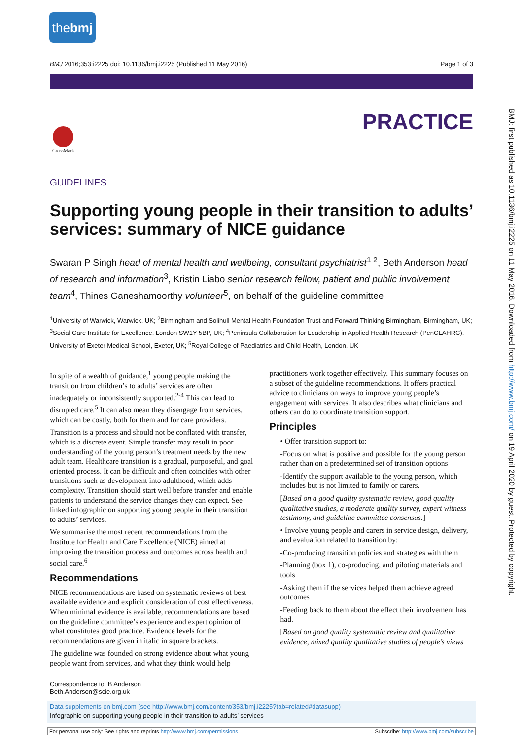thebmj
BMJ 2016;353:i2225 doi: 10.1136/bmj.i2225 (Published 11 May 2016) Page 1 of 3
PRACTICE CrossMark
BMJ: first published as 10.1136/bmj.i2225 on 11 May 2016. Downloaded from http://www.bmj.com/ on 19 April 2020 by guest. Protected by copyright.
GUIDELINES
Supporting young people in their transition to adults’ services: summary of NICE guidance
Swaran P Singh head of mental health and wellbeing, consultant psychiatrist<sup>1 2</sup>, Beth Anderson head of research and information<sup>3</sup>, Kristin Liabo senior research fellow, patient and public involvement team<sup>4</sup>, Thines Ganeshamoorthy volunteer<sup>5</sup>, on behalf of the guideline committee
<sup>1</sup> University of Warwick, Warwick, UK; <sup>2</sup>Birmingham and Solihull Mental Health Foundation Trust and Forward Thinking Birmingham, Birmingham, UK; <sup>3</sup>Social Care Institute for Excellence, London SW1Y 5BP, UK; <sup>4</sup>Peninsula Collaboration for Leadership in Applied Health Research (PenCLAHRC), University of Exeter Medical School, Exeter, UK; <sup>5</sup>Royal College of Paediatrics and Child Health, London, UK
In spite of a wealth of guidance,<sup>1</sup> young people making the transition from children’s to adults’ services are often inadequately or inconsistently supported.<sup>2-4</sup> This can lead to disrupted care.<sup>5</sup> It can also mean they disengage from services, which can be costly, both for them and for care providers.
Transition is a process and should not be conflated with transfer, which is a discrete event. Simple transfer may result in poor understanding of the young person’s treatment needs by the new adult team. Healthcare transition is a gradual, purposeful, and goal oriented process. It can be difficult and often coincides with other transitions such as development into adulthood, which adds complexity. Transition should start well before transfer and enable patients to understand the service changes they can expect. See linked infographic on supporting young people in their transition to adults’ services.
We summarise the most recent recommendations from the Institute for Health and Care Excellence (NICE) aimed at improving the transition process and outcomes across health and social care.<sup>6</sup>
Recommendations
NICE recommendations are based on systematic reviews of best available evidence and explicit consideration of cost effectiveness. When minimal evidence is available, recommendations are based on the guideline committee’s experience and expert opinion of what constitutes good practice. Evidence levels for the recommendations are given in italic in square brackets.
The guideline was founded on strong evidence about what young people want from services, and what they think would help
practitioners work together effectively. This summary focuses on a subset of the guideline recommendations. It offers practical advice to clinicians on ways to improve young people’s engagement with services. It also describes what clinicians and others can do to coordinate transition support.
Principles
• Offer transition support to:
-Focus on what is positive and possible for the young person rather than on a predetermined set of transition options
-Identify the support available to the young person, which includes but is not limited to family or carers.
[Based on a good quality systematic review, good quality qualitative studies, a moderate quality survey, expert witness testimony, and guideline committee consensus.]
• Involve young people and carers in service design, delivery, and evaluation related to transition by:
-Co-producing transition policies and strategies with them
-Planning (box 1), co-producing, and piloting materials and tools
-Asking them if the services helped them achieve agreed outcomes
-Feeding back to them about the effect their involvement has had.
[Based on good quality systematic review and qualitative evidence, mixed quality qualitative studies of people’s views
Correspondence to: B Anderson Beth.Anderson@scie.org.uk
Data supplements on bmj.com (see http://www.bmj.com/content/353/bmj.i2225?tab=related#datasupp)
Infographic on supporting young people in their transition to adults’ services
For personal use only: See rights and reprints http://www.bmj.com/permissions Subscribe: http://www.bmj.com/subscribe